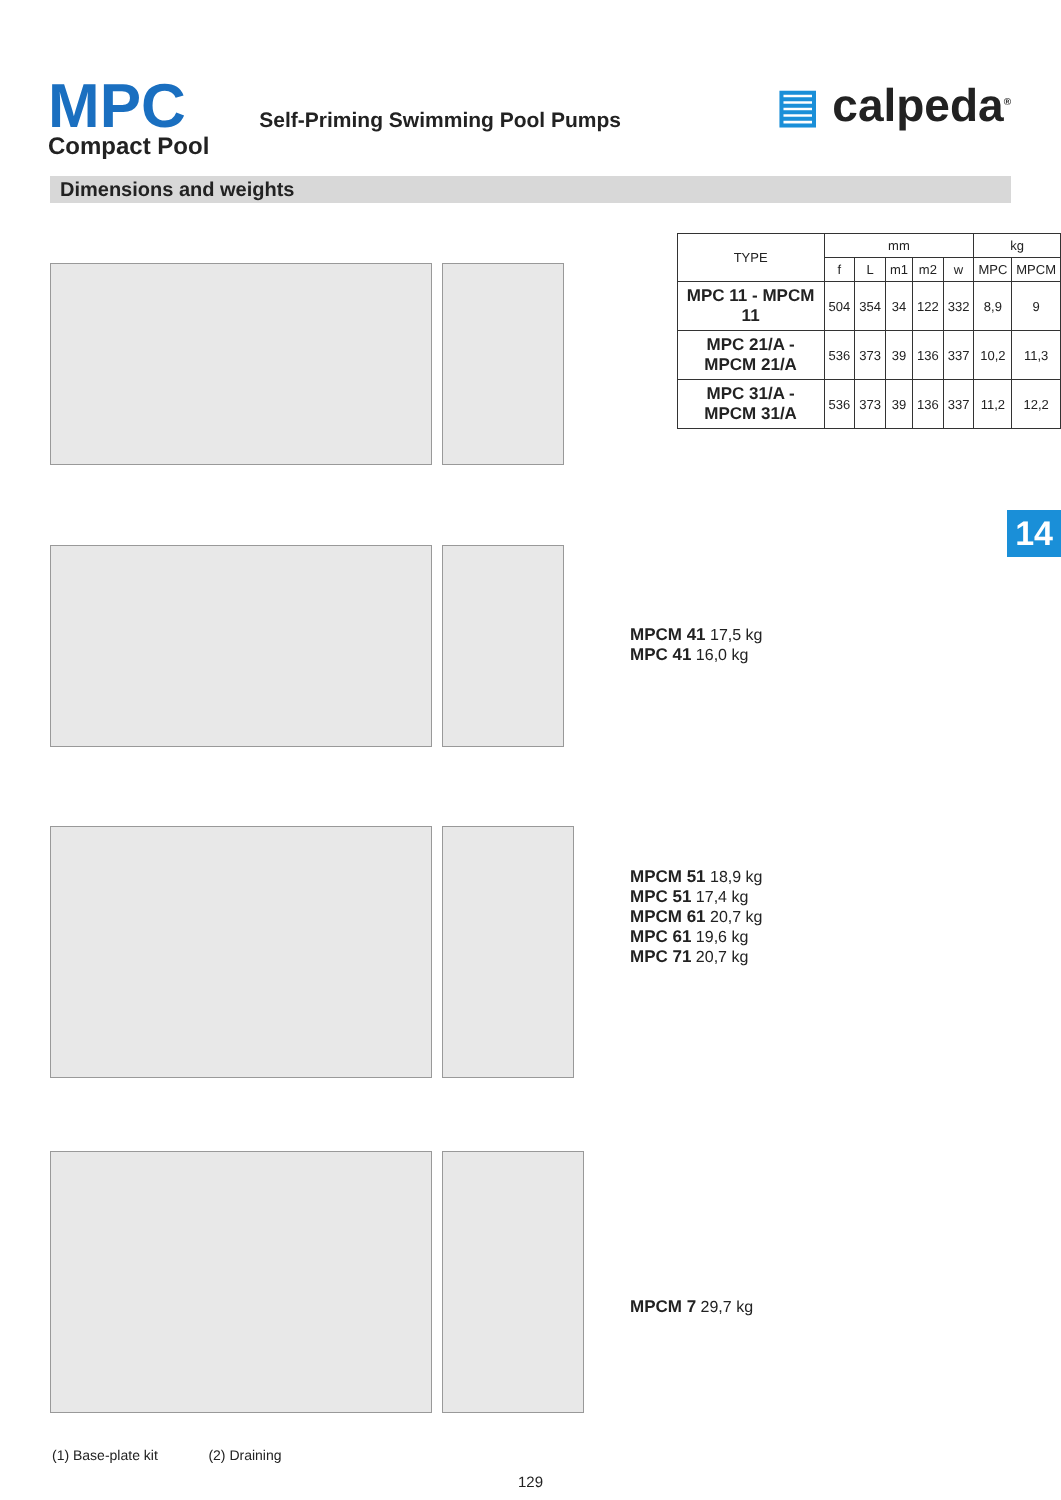MPC
Compact Pool
Self-Priming Swimming Pool Pumps
▤ calpeda<sup>®</sup>
Dimensions and weights
| TYPE | mm | | | | | kg | |
| --- | --- | --- | --- | --- | --- | --- | --- |
| | f | L | m1 | m2 | w | MPC | MPCM |
| MPC 11 - MPCM 11 | 504 | 354 | 34 | 122 | 332 | 8,9 | 9 |
| MPC 21/A - MPCM 21/A | 536 | 373 | 39 | 136 | 337 | 10,2 | 11,3 |
| MPC 31/A - MPCM 31/A | 536 | 373 | 39 | 136 | 337 | 11,2 | 12,2 |
MPCM 41 17,5 kg
MPC 41 16,0 kg
MPCM 51 18,9 kg
MPC 51 17,4 kg
MPCM 61 20,7 kg
MPC 61 19,6 kg
MPC 71 20,7 kg
MPCM 7 29,7 kg
(1) Base-plate kit (2) Draining
129
14